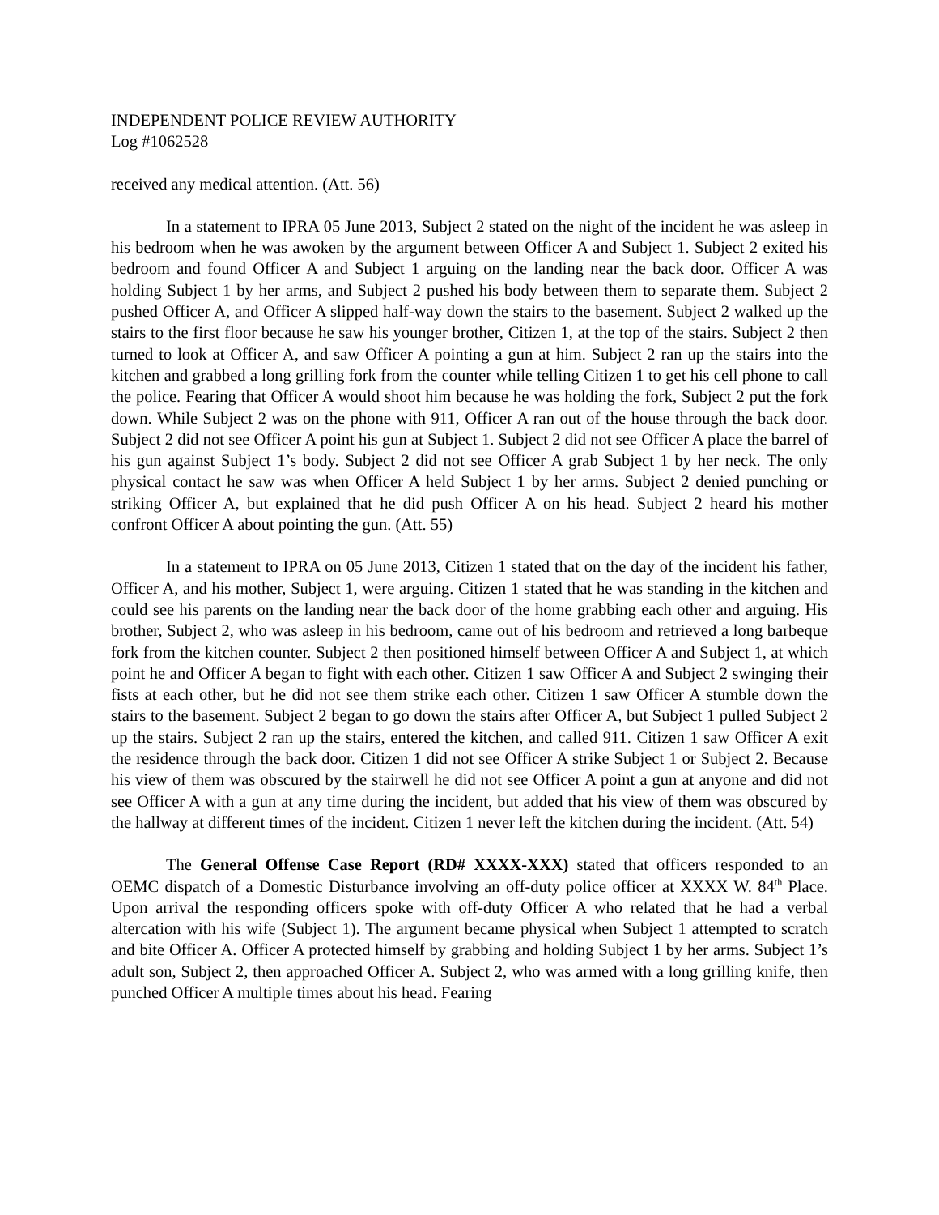INDEPENDENT POLICE REVIEW AUTHORITY
Log #1062528
received any medical attention. (Att. 56)
In a statement to IPRA 05 June 2013, Subject 2 stated on the night of the incident he was asleep in his bedroom when he was awoken by the argument between Officer A and Subject 1. Subject 2 exited his bedroom and found Officer A and Subject 1 arguing on the landing near the back door. Officer A was holding Subject 1 by her arms, and Subject 2 pushed his body between them to separate them. Subject 2 pushed Officer A, and Officer A slipped half-way down the stairs to the basement. Subject 2 walked up the stairs to the first floor because he saw his younger brother, Citizen 1, at the top of the stairs. Subject 2 then turned to look at Officer A, and saw Officer A pointing a gun at him. Subject 2 ran up the stairs into the kitchen and grabbed a long grilling fork from the counter while telling Citizen 1 to get his cell phone to call the police. Fearing that Officer A would shoot him because he was holding the fork, Subject 2 put the fork down. While Subject 2 was on the phone with 911, Officer A ran out of the house through the back door. Subject 2 did not see Officer A point his gun at Subject 1. Subject 2 did not see Officer A place the barrel of his gun against Subject 1’s body. Subject 2 did not see Officer A grab Subject 1 by her neck. The only physical contact he saw was when Officer A held Subject 1 by her arms. Subject 2 denied punching or striking Officer A, but explained that he did push Officer A on his head. Subject 2 heard his mother confront Officer A about pointing the gun. (Att. 55)
In a statement to IPRA on 05 June 2013, Citizen 1 stated that on the day of the incident his father, Officer A, and his mother, Subject 1, were arguing. Citizen 1 stated that he was standing in the kitchen and could see his parents on the landing near the back door of the home grabbing each other and arguing. His brother, Subject 2, who was asleep in his bedroom, came out of his bedroom and retrieved a long barbeque fork from the kitchen counter. Subject 2 then positioned himself between Officer A and Subject 1, at which point he and Officer A began to fight with each other. Citizen 1 saw Officer A and Subject 2 swinging their fists at each other, but he did not see them strike each other. Citizen 1 saw Officer A stumble down the stairs to the basement. Subject 2 began to go down the stairs after Officer A, but Subject 1 pulled Subject 2 up the stairs. Subject 2 ran up the stairs, entered the kitchen, and called 911. Citizen 1 saw Officer A exit the residence through the back door. Citizen 1 did not see Officer A strike Subject 1 or Subject 2. Because his view of them was obscured by the stairwell he did not see Officer A point a gun at anyone and did not see Officer A with a gun at any time during the incident, but added that his view of them was obscured by the hallway at different times of the incident. Citizen 1 never left the kitchen during the incident. (Att. 54)
The General Offense Case Report (RD# XXXX-XXX) stated that officers responded to an OEMC dispatch of a Domestic Disturbance involving an off-duty police officer at XXXX W. 84<sup>th</sup> Place. Upon arrival the responding officers spoke with off-duty Officer A who related that he had a verbal altercation with his wife (Subject 1). The argument became physical when Subject 1 attempted to scratch and bite Officer A. Officer A protected himself by grabbing and holding Subject 1 by her arms. Subject 1’s adult son, Subject 2, then approached Officer A. Subject 2, who was armed with a long grilling knife, then punched Officer A multiple times about his head. Fearing